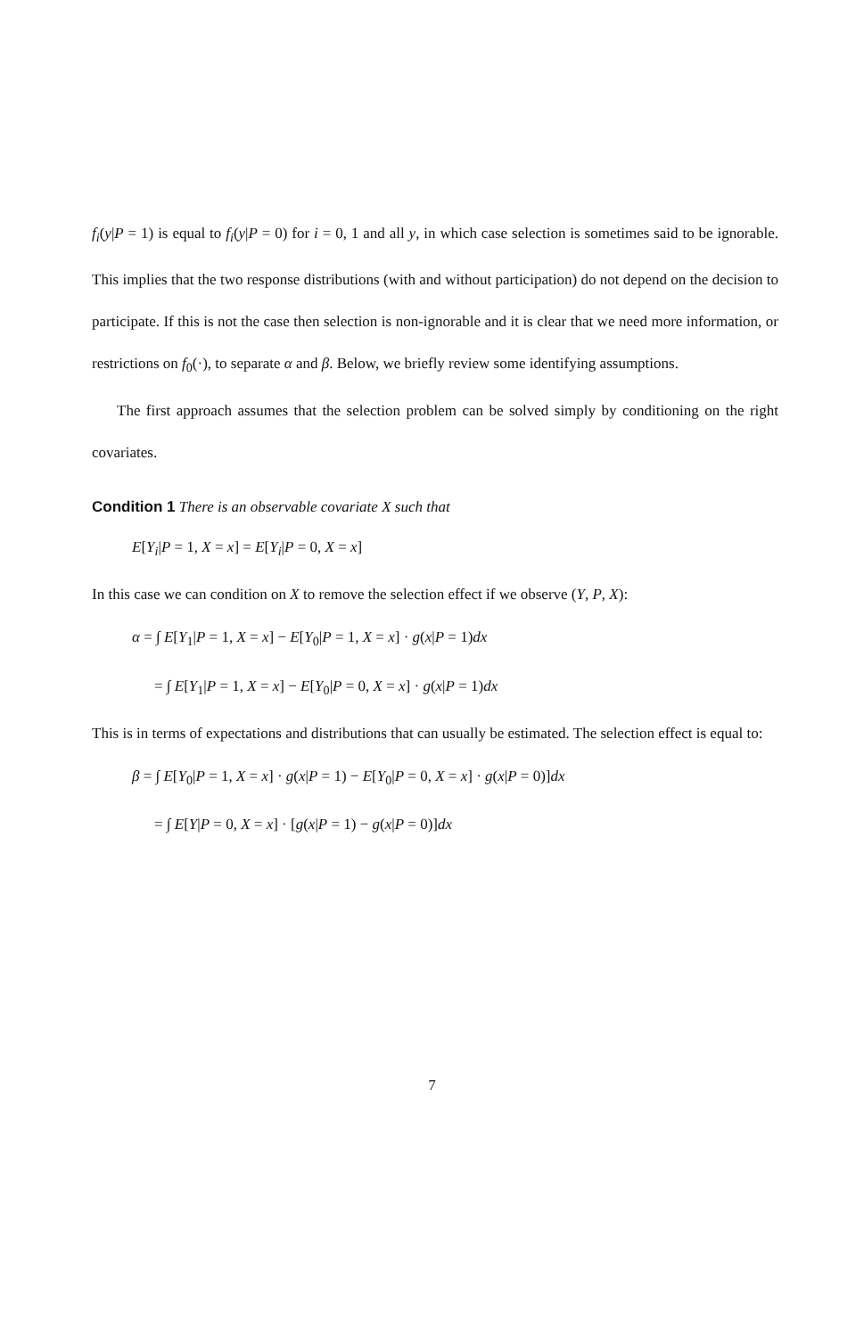f<sub>i</sub>(y|P = 1) is equal to f<sub>i</sub>(y|P = 0) for i = 0, 1 and all y, in which case selection is sometimes said to be ignorable. This implies that the two response distributions (with and without participation) do not depend on the decision to participate. If this is not the case then selection is non-ignorable and it is clear that we need more information, or restrictions on f<sub>0</sub>(·), to separate α and β. Below, we briefly review some identifying assumptions.
The first approach assumes that the selection problem can be solved simply by conditioning on the right covariates.
Condition 1 There is an observable covariate X such that
E[Y<sub>i</sub>|P = 1, X = x] = E[Y<sub>i</sub>|P = 0, X = x]
In this case we can condition on X to remove the selection effect if we observe (Y, P, X):
α = ∫ E[Y<sub>1</sub>|P = 1, X = x] − E[Y<sub>0</sub>|P = 1, X = x] · g(x|P = 1)dx
= ∫ E[Y<sub>1</sub>|P = 1, X = x] − E[Y<sub>0</sub>|P = 0, X = x] · g(x|P = 1)dx
This is in terms of expectations and distributions that can usually be estimated. The selection effect is equal to:
β = ∫ E[Y<sub>0</sub>|P = 1, X = x] · g(x|P = 1) − E[Y<sub>0</sub>|P = 0, X = x] · g(x|P = 0)]dx
= ∫ E[Y|P = 0, X = x] · [g(x|P = 1) − g(x|P = 0)]dx
7